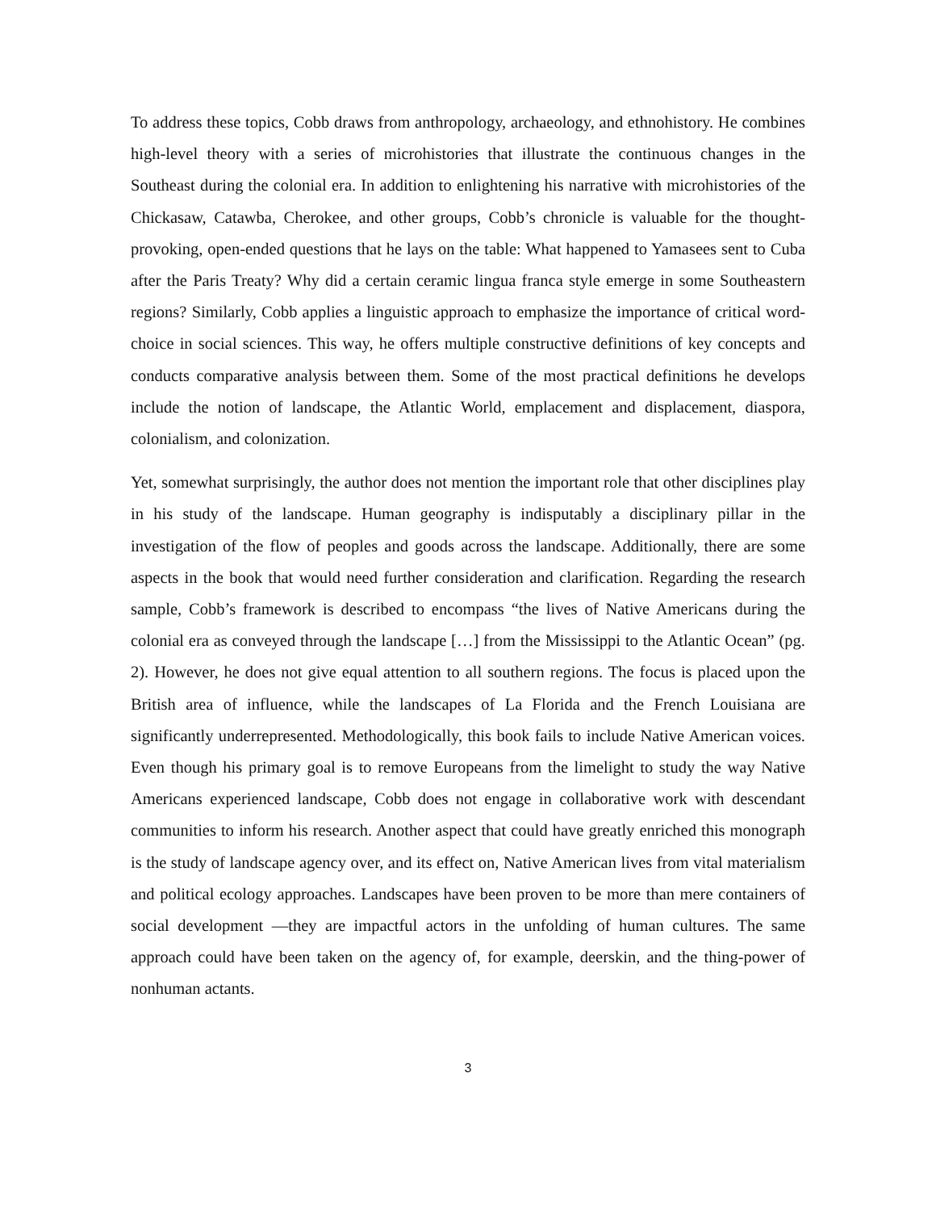To address these topics, Cobb draws from anthropology, archaeology, and ethnohistory. He combines high-level theory with a series of microhistories that illustrate the continuous changes in the Southeast during the colonial era. In addition to enlightening his narrative with microhistories of the Chickasaw, Catawba, Cherokee, and other groups, Cobb’s chronicle is valuable for the thought-provoking, open-ended questions that he lays on the table: What happened to Yamasees sent to Cuba after the Paris Treaty? Why did a certain ceramic lingua franca style emerge in some Southeastern regions? Similarly, Cobb applies a linguistic approach to emphasize the importance of critical word-choice in social sciences. This way, he offers multiple constructive definitions of key concepts and conducts comparative analysis between them. Some of the most practical definitions he develops include the notion of landscape, the Atlantic World, emplacement and displacement, diaspora, colonialism, and colonization.
Yet, somewhat surprisingly, the author does not mention the important role that other disciplines play in his study of the landscape. Human geography is indisputably a disciplinary pillar in the investigation of the flow of peoples and goods across the landscape. Additionally, there are some aspects in the book that would need further consideration and clarification. Regarding the research sample, Cobb’s framework is described to encompass “the lives of Native Americans during the colonial era as conveyed through the landscape […] from the Mississippi to the Atlantic Ocean” (pg. 2). However, he does not give equal attention to all southern regions. The focus is placed upon the British area of influence, while the landscapes of La Florida and the French Louisiana are significantly underrepresented. Methodologically, this book fails to include Native American voices. Even though his primary goal is to remove Europeans from the limelight to study the way Native Americans experienced landscape, Cobb does not engage in collaborative work with descendant communities to inform his research. Another aspect that could have greatly enriched this monograph is the study of landscape agency over, and its effect on, Native American lives from vital materialism and political ecology approaches. Landscapes have been proven to be more than mere containers of social development —they are impactful actors in the unfolding of human cultures. The same approach could have been taken on the agency of, for example, deerskin, and the thing-power of nonhuman actants.
3